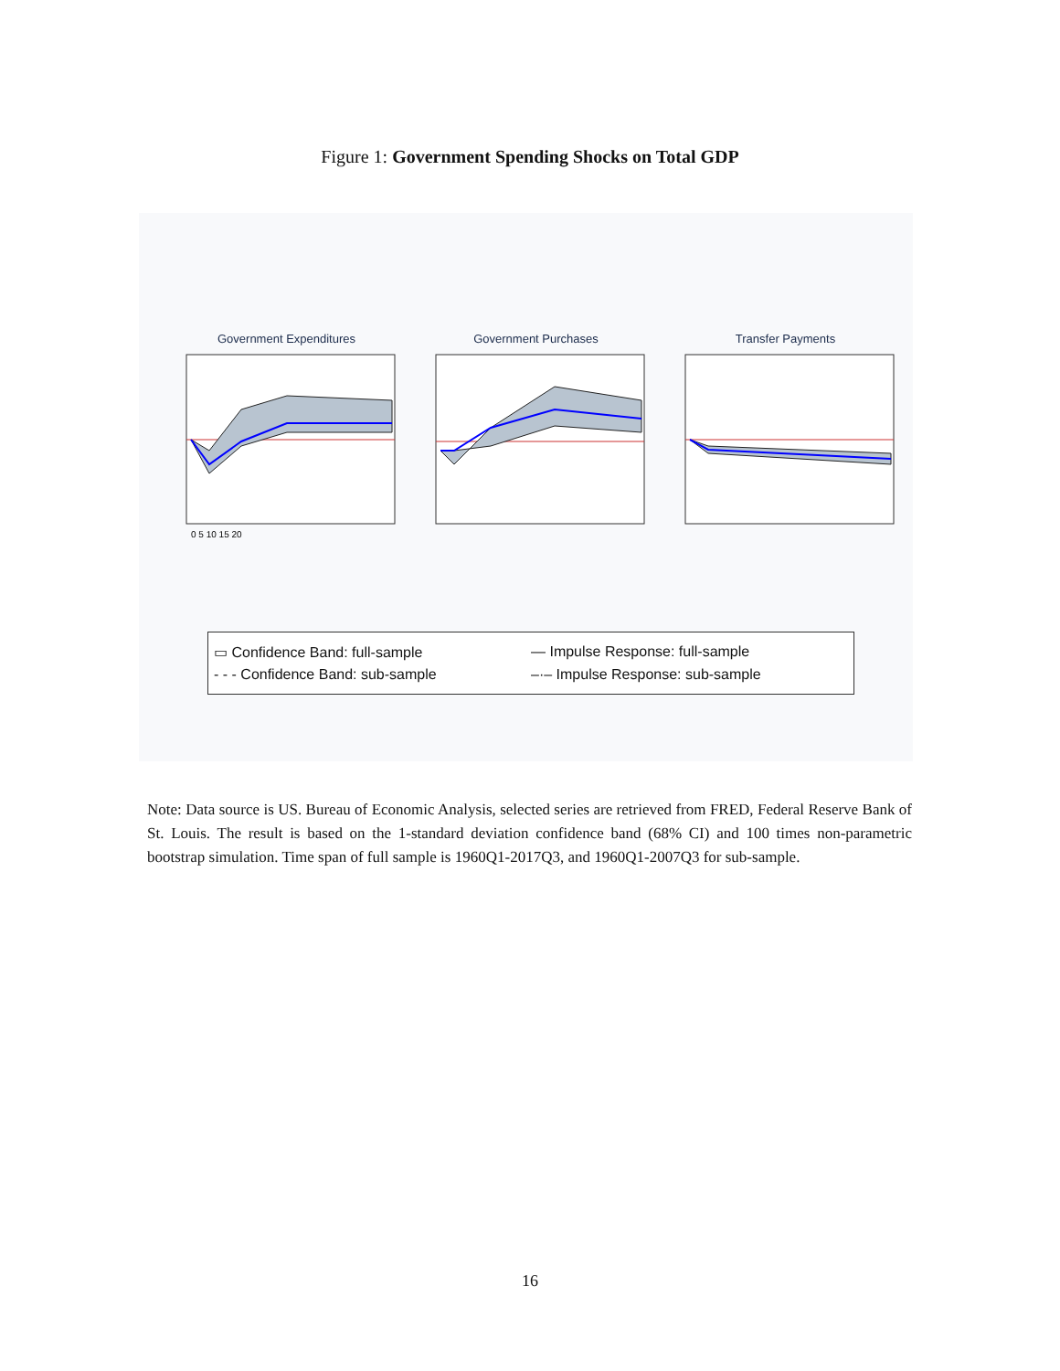Figure 1: Government Spending Shocks on Total GDP
Government Expenditures
0 5 10 15 20
Government Purchases Transfer Payments
▭ Confidence Band: full-sample
— Impulse Response: full-sample
- - - Confidence Band: sub-sample
–·– Impulse Response: sub-sample
Note: Data source is US. Bureau of Economic Analysis, selected series are retrieved from FRED, Federal Reserve Bank of St. Louis. The result is based on the 1-standard deviation confidence band (68% CI) and 100 times non-parametric bootstrap simulation. Time span of full sample is 1960Q1-2017Q3, and 1960Q1-2007Q3 for sub-sample.
16